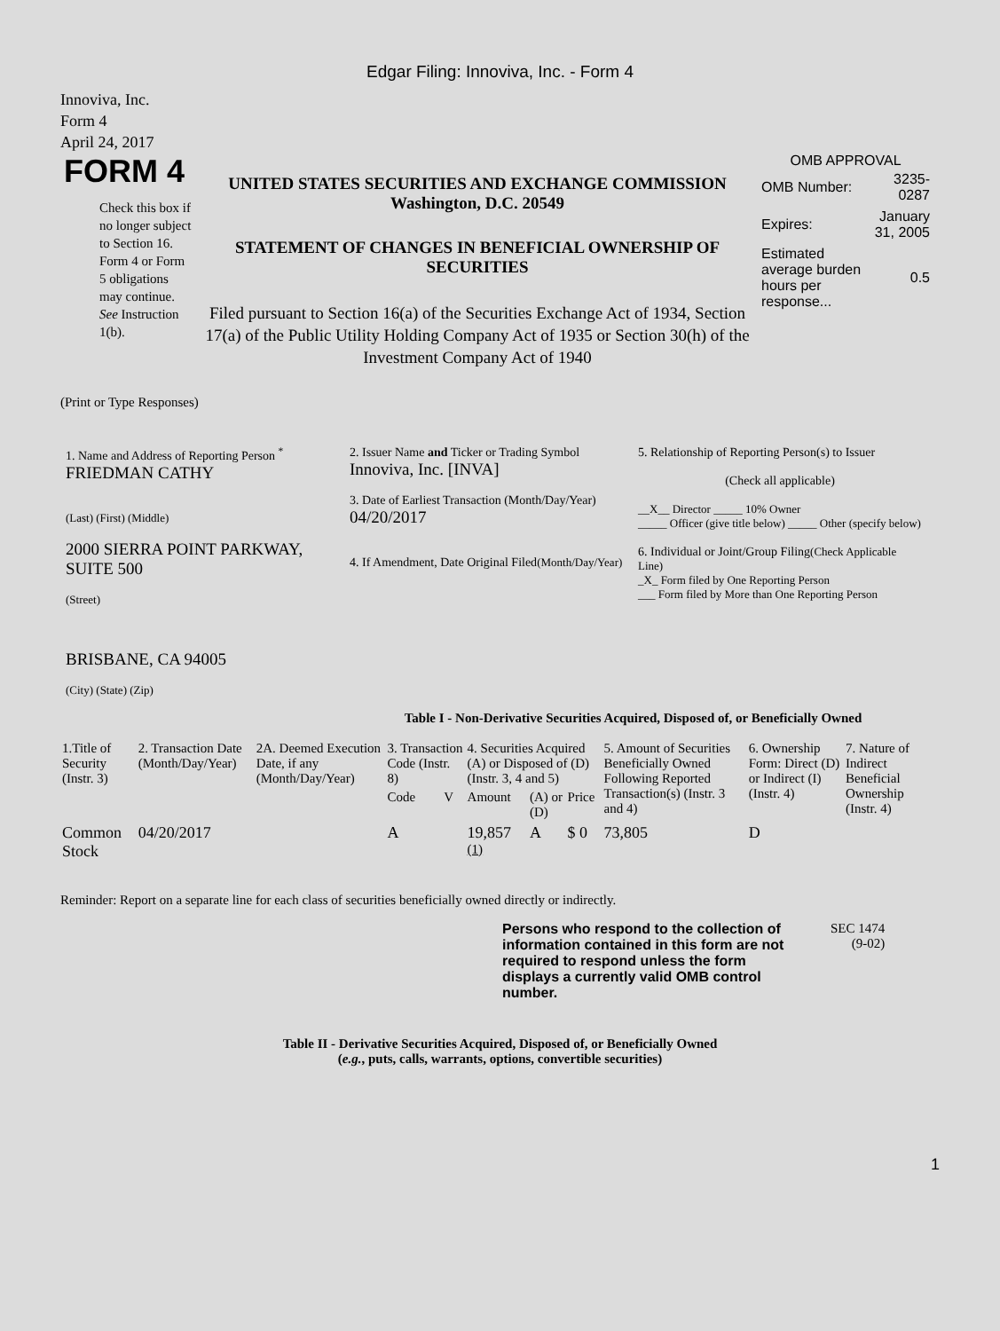Edgar Filing: Innoviva, Inc. - Form 4
Innoviva, Inc.
Form 4
April 24, 2017
FORM 4
Check this box if no longer subject to Section 16. Form 4 or Form 5 obligations may continue. See Instruction 1(b).
UNITED STATES SECURITIES AND EXCHANGE COMMISSION
Washington, D.C. 20549
STATEMENT OF CHANGES IN BENEFICIAL OWNERSHIP OF SECURITIES
Filed pursuant to Section 16(a) of the Securities Exchange Act of 1934, Section 17(a) of the Public Utility Holding Company Act of 1935 or Section 30(h) of the Investment Company Act of 1940
OMB APPROVAL
| OMB Number: | 3235-0287 |
| Expires: | January 31, 2005 |
| Estimated average burden hours per response... | 0.5 |
(Print or Type Responses)
1. Name and Address of Reporting Person <sup>*</sup>
FRIEDMAN CATHY
(Last) (First) (Middle)
2000 SIERRA POINT PARKWAY, SUITE 500
(Street)
BRISBANE, CA 94005
(City) (State) (Zip)
2. Issuer Name and Ticker or Trading Symbol
Innoviva, Inc. [INVA]
3. Date of Earliest Transaction (Month/Day/Year)
04/20/2017
4. If Amendment, Date Original Filed(Month/Day/Year)
5. Relationship of Reporting Person(s) to Issuer
(Check all applicable)
__X__ Director _____ 10% Owner
_____ Officer (give title below) _____ Other (specify below)
6. Individual or Joint/Group Filing(Check Applicable Line)
_X_ Form filed by One Reporting Person
___ Form filed by More than One Reporting Person
Table I - Non-Derivative Securities Acquired, Disposed of, or Beneficially Owned
| 1.Title of Security (Instr. 3) | 2. Transaction Date (Month/Day/Year) | 2A. Deemed Execution Date, if any (Month/Day/Year) | 3. Transaction Code (Instr. 8) | | 4. Securities Acquired (A) or Disposed of (D) (Instr. 3, 4 and 5) | | | 5. Amount of Securities Beneficially Owned Following Reported Transaction(s) (Instr. 3 and 4) | 6. Ownership Form: Direct (D) or Indirect (I) (Instr. 4) | 7. Nature of Indirect Beneficial Ownership (Instr. 4) |
| --- | --- | --- | --- | --- | --- | --- | --- | --- | --- | --- |
| | | | Code | V | Amount | (A) or (D) | Price | | | |
| Common Stock | 04/20/2017 | | A | | 19,857 <sup>(1)</sup> | A | $ 0 | 73,805 | D | |
Reminder: Report on a separate line for each class of securities beneficially owned directly or indirectly.
Persons who respond to the collection of information contained in this form are not required to respond unless the form displays a currently valid OMB control number.
SEC 1474
(9-02)
Table II - Derivative Securities Acquired, Disposed of, or Beneficially Owned
(e.g., puts, calls, warrants, options, convertible securities)
1